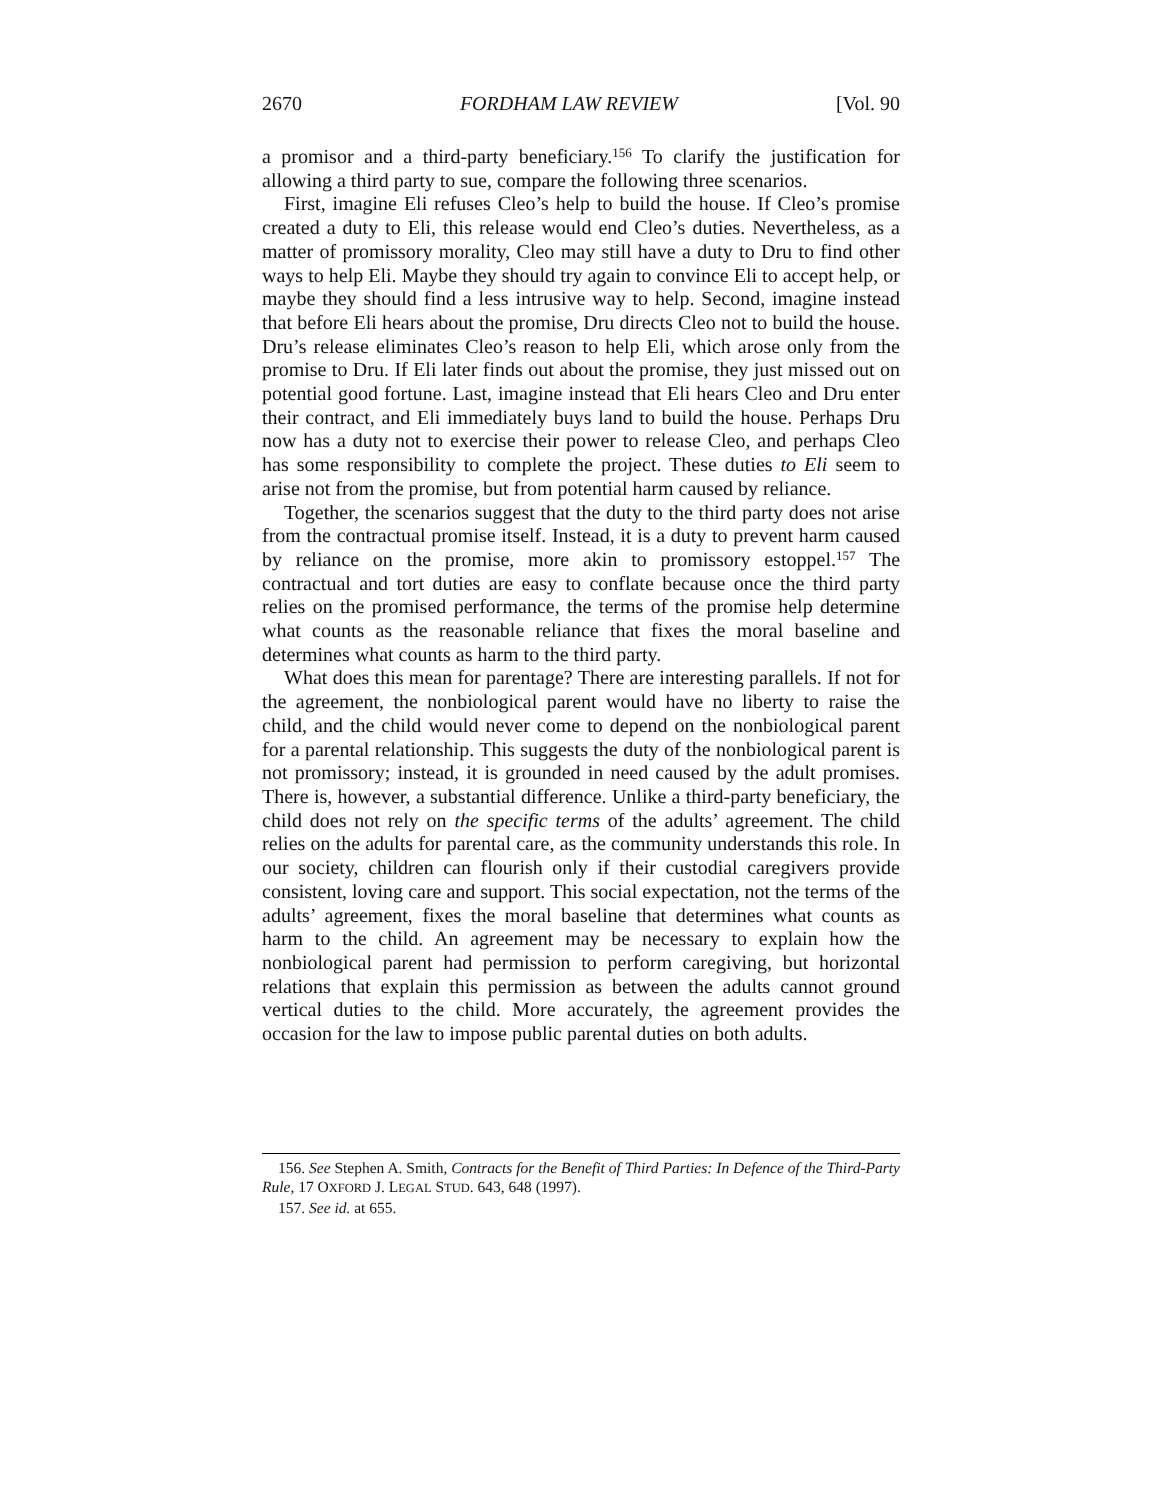2670 FORDHAM LAW REVIEW [Vol. 90
a promisor and a third-party beneficiary.<sup>156</sup> To clarify the justification for allowing a third party to sue, compare the following three scenarios.
First, imagine Eli refuses Cleo’s help to build the house. If Cleo’s promise created a duty to Eli, this release would end Cleo’s duties. Nevertheless, as a matter of promissory morality, Cleo may still have a duty to Dru to find other ways to help Eli. Maybe they should try again to convince Eli to accept help, or maybe they should find a less intrusive way to help. Second, imagine instead that before Eli hears about the promise, Dru directs Cleo not to build the house. Dru’s release eliminates Cleo’s reason to help Eli, which arose only from the promise to Dru. If Eli later finds out about the promise, they just missed out on potential good fortune. Last, imagine instead that Eli hears Cleo and Dru enter their contract, and Eli immediately buys land to build the house. Perhaps Dru now has a duty not to exercise their power to release Cleo, and perhaps Cleo has some responsibility to complete the project. These duties to Eli seem to arise not from the promise, but from potential harm caused by reliance.
Together, the scenarios suggest that the duty to the third party does not arise from the contractual promise itself. Instead, it is a duty to prevent harm caused by reliance on the promise, more akin to promissory estoppel.<sup>157</sup> The contractual and tort duties are easy to conflate because once the third party relies on the promised performance, the terms of the promise help determine what counts as the reasonable reliance that fixes the moral baseline and determines what counts as harm to the third party.
What does this mean for parentage? There are interesting parallels. If not for the agreement, the nonbiological parent would have no liberty to raise the child, and the child would never come to depend on the nonbiological parent for a parental relationship. This suggests the duty of the nonbiological parent is not promissory; instead, it is grounded in need caused by the adult promises. There is, however, a substantial difference. Unlike a third-party beneficiary, the child does not rely on the specific terms of the adults’ agreement. The child relies on the adults for parental care, as the community understands this role. In our society, children can flourish only if their custodial caregivers provide consistent, loving care and support. This social expectation, not the terms of the adults’ agreement, fixes the moral baseline that determines what counts as harm to the child. An agreement may be necessary to explain how the nonbiological parent had permission to perform caregiving, but horizontal relations that explain this permission as between the adults cannot ground vertical duties to the child. More accurately, the agreement provides the occasion for the law to impose public parental duties on both adults.
156. See Stephen A. Smith, Contracts for the Benefit of Third Parties: In Defence of the Third-Party Rule, 17 OXFORD J. LEGAL STUD. 643, 648 (1997).
157. See id. at 655.